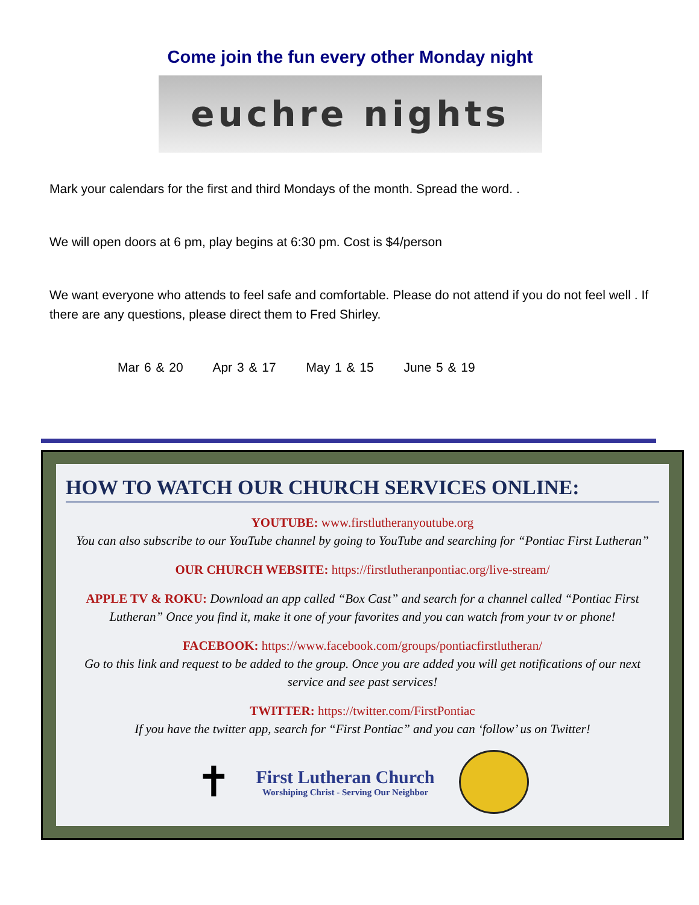Come join the fun every other Monday night
euchre nights
Mark your calendars for the first and third Mondays of the month. Spread the word. .
We will open doors at 6 pm, play begins at 6:30 pm. Cost is $4/person
We want everyone who attends to feel safe and comfortable. Please do not attend if you do not feel well . If there are any questions, please direct them to Fred Shirley.
Mar 6 & 20 Apr 3 & 17 May 1 & 15 June 5 & 19
HOW TO WATCH OUR CHURCH SERVICES ONLINE:
YOUTUBE: www.firstlutheranyoutube.org
You can also subscribe to our YouTube channel by going to YouTube and searching for “Pontiac First Lutheran”
OUR CHURCH WEBSITE: https://firstlutheranpontiac.org/live-stream/
APPLE TV & ROKU: Download an app called “Box Cast” and search for a channel called “Pontiac First Lutheran” Once you find it, make it one of your favorites and you can watch from your tv or phone!
FACEBOOK: https://www.facebook.com/groups/pontiacfirstlutheran/
Go to this link and request to be added to the group. Once you are added you will get notifications of our next service and see past services!
TWITTER: https://twitter.com/FirstPontiac
If you have the twitter app, search for “First Pontiac” and you can ‘follow’ us on Twitter!
✝
First Lutheran Church
Worshiping Christ - Serving Our Neighbor